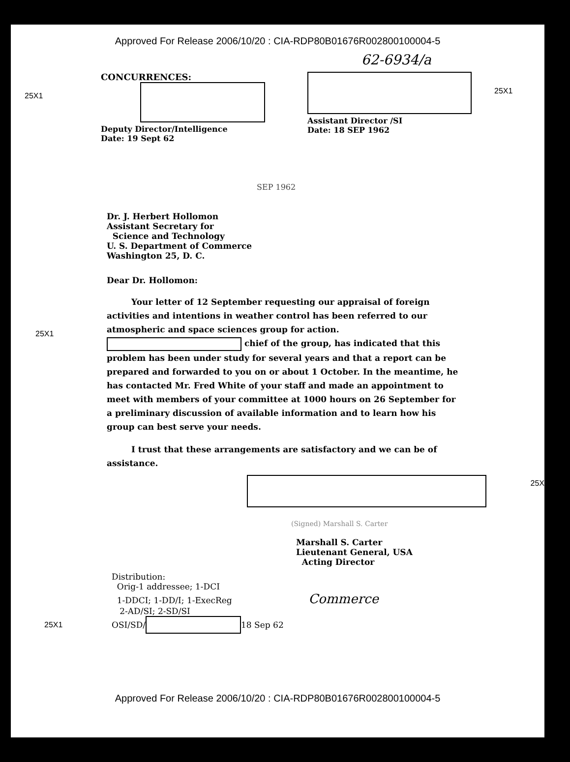Approved For Release 2006/10/20 : CIA-RDP80B01676R002800100004-5
62-6934/a
25X1
CONCURRENCES:
Deputy Director/Intelligence
Date: 19 Sept 62
Assistant Director /SI
Date: 18 SEP 1962
25X1
SEP 1962
Dr. J. Herbert Hollomon
Assistant Secretary for
Science and Technology
U. S. Department of Commerce
Washington 25, D. C.
Dear Dr. Hollomon:
25X1
Your letter of 12 September requesting our appraisal of foreign activities and intentions in weather control has been referred to our atmospheric and space sciences group for action. chief of the group, has indicated that this problem has been under study for several years and that a report can be prepared and forwarded to you on or about 1 October. In the meantime, he has contacted Mr. Fred White of your staff and made an appointment to meet with members of your committee at 1000 hours on 26 September for a preliminary discussion of available information and to learn how his group can best serve your needs.
I trust that these arrangements are satisfactory and we can be of assistance.
25X
(Signed) Marshall S. Carter
Marshall S. Carter
Lieutenant General, USA
Acting Director
Distribution:
Orig-1 addressee; 1-DCI
1-DDCI; 1-DD/I; 1-ExecReg Commerce
2-AD/SI; 2-SD/SI
25X1 OSI/SD/ 18 Sep 62
Approved For Release 2006/10/20 : CIA-RDP80B01676R002800100004-5